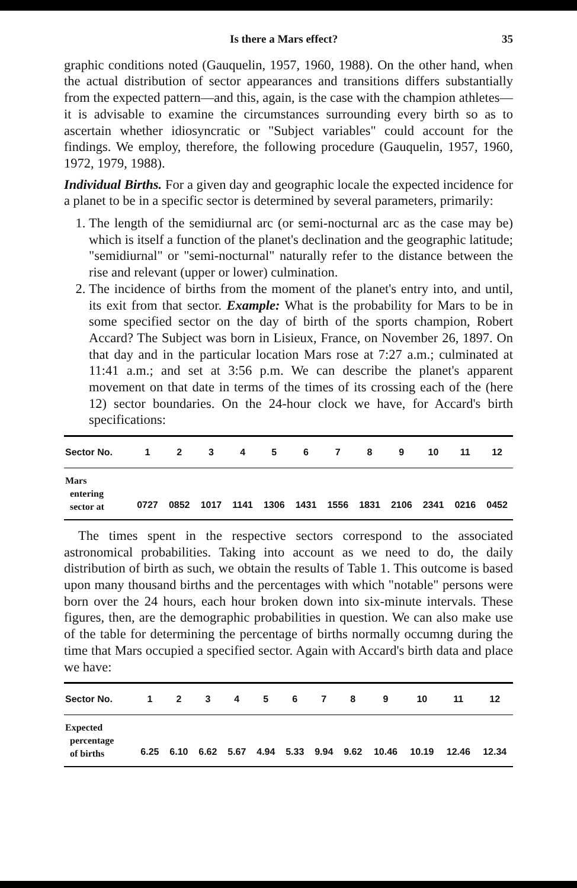Is there a Mars effect? 35
graphic conditions noted (Gauquelin, 1957, 1960, 1988). On the other hand, when the actual distribution of sector appearances and transitions differs substantially from the expected pattern—and this, again, is the case with the champion athletes—it is advisable to examine the circumstances surrounding every birth so as to ascertain whether idiosyncratic or "Subject variables" could account for the findings. We employ, therefore, the following procedure (Gauquelin, 1957, 1960, 1972, 1979, 1988).
Individual Births. For a given day and geographic locale the expected incidence for a planet to be in a specific sector is determined by several parameters, primarily:
1. The length of the semidiurnal arc (or semi-nocturnal arc as the case may be) which is itself a function of the planet's declination and the geographic latitude; "semidiurnal" or "semi-nocturnal" naturally refer to the distance between the rise and relevant (upper or lower) culmination.
2. The incidence of births from the moment of the planet's entry into, and until, its exit from that sector. Example: What is the probability for Mars to be in some specified sector on the day of birth of the sports champion, Robert Accard? The Subject was born in Lisieux, France, on November 26, 1897. On that day and in the particular location Mars rose at 7:27 a.m.; culminated at 11:41 a.m.; and set at 3:56 p.m. We can describe the planet's apparent movement on that date in terms of the times of its crossing each of the (here 12) sector boundaries. On the 24-hour clock we have, for Accard's birth specifications:
| Sector No. | 1 | 2 | 3 | 4 | 5 | 6 | 7 | 8 | 9 | 10 | 11 | 12 |
| --- | --- | --- | --- | --- | --- | --- | --- | --- | --- | --- | --- | --- |
| Mars entering sector at | 0727 | 0852 | 1017 | 1141 | 1306 | 1431 | 1556 | 1831 | 2106 | 2341 | 0216 | 0452 |
The times spent in the respective sectors correspond to the associated astronomical probabilities. Taking into account as we need to do, the daily distribution of birth as such, we obtain the results of Table 1. This outcome is based upon many thousand births and the percentages with which "notable" persons were born over the 24 hours, each hour broken down into six-minute intervals. These figures, then, are the demographic probabilities in question. We can also make use of the table for determining the percentage of births normally occumng during the time that Mars occupied a specified sector. Again with Accard's birth data and place we have:
| Sector No. | 1 | 2 | 3 | 4 | 5 | 6 | 7 | 8 | 9 | 10 | 11 | 12 |
| --- | --- | --- | --- | --- | --- | --- | --- | --- | --- | --- | --- | --- |
| Expected percentage of births | 6.25 | 6.10 | 6.62 | 5.67 | 4.94 | 5.33 | 9.94 | 9.62 | 10.46 | 10.19 | 12.46 | 12.34 |